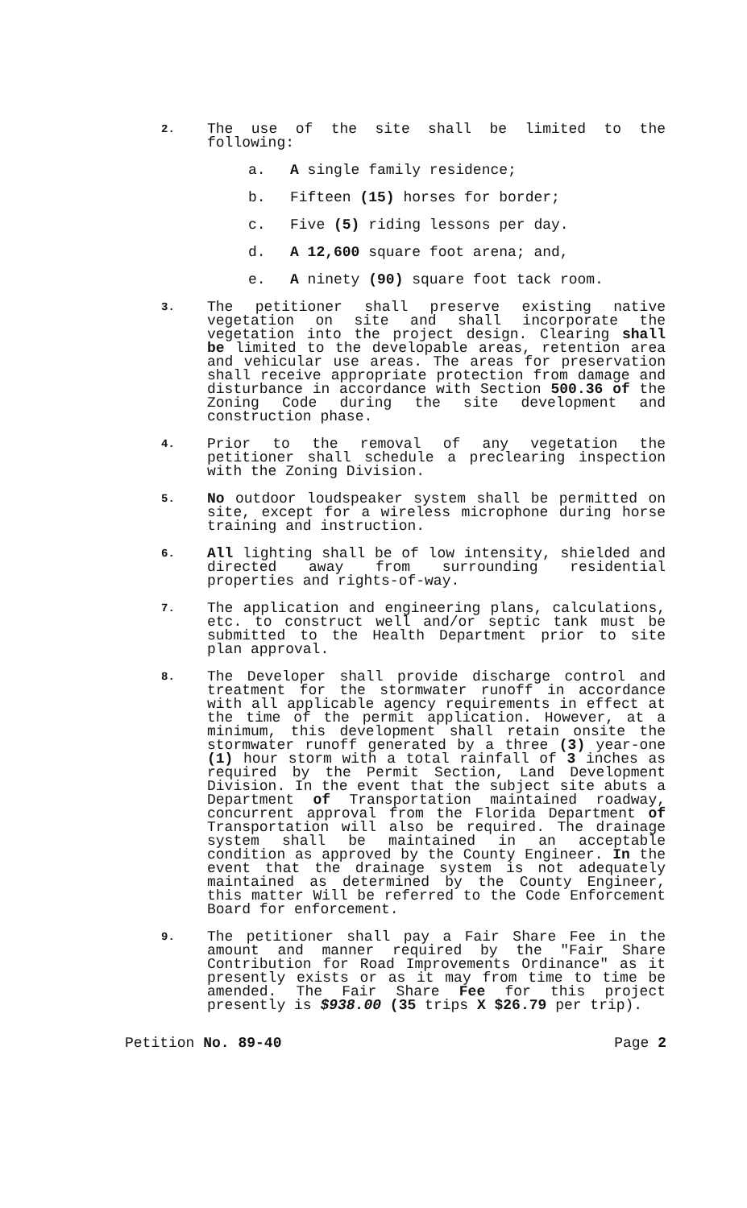2.
The use of the site shall be limited to the following:
a. A single family residence;
b. Fifteen (15) horses for border;
c. Five (5) riding lessons per day.
d. A 12,600 square foot arena; and,
e. A ninety (90) square foot tack room.
3.
The petitioner shall preserve existing native vegetation on site and shall incorporate the vegetation into the project design. Clearing shall be limited to the developable areas, retention area and vehicular use areas. The areas for preservation shall receive appropriate protection from damage and disturbance in accordance with Section 500.36 of the Zoning Code during the site development and construction phase.
4.
Prior to the removal of any vegetation the petitioner shall schedule a preclearing inspection with the Zoning Division.
5.
No outdoor loudspeaker system shall be permitted on site, except for a wireless microphone during horse training and instruction.
6.
All lighting shall be of low intensity, shielded and directed away from surrounding residential properties and rights-of-way.
7.
The application and engineering plans, calculations, etc. to construct well and/or septic tank must be submitted to the Health Department prior to site plan approval.
8.
The Developer shall provide discharge control and treatment for the stormwater runoff in accordance with all applicable agency requirements in effect at the time of the permit application. However, at a minimum, this development shall retain onsite the stormwater runoff generated by a three (3) year-one (1) hour storm with a total rainfall of 3 inches as required by the Permit Section, Land Development Division. In the event that the subject site abuts a Department of Transportation maintained roadway, concurrent approval from the Florida Department of Transportation will also be required. The drainage system shall be maintained in an acceptable condition as approved by the County Engineer. In the event that the drainage system is not adequately maintained as determined by the County Engineer, this matter Will be referred to the Code Enforcement Board for enforcement.
9.
The petitioner shall pay a Fair Share Fee in the amount and manner required by the "Fair Share Contribution for Road Improvements Ordinance" as it presently exists or as it may from time to time be amended. The Fair Share Fee for this project presently is $938.00 (35 trips X $26.79 per trip).
Petition No. 89-40 Page 2